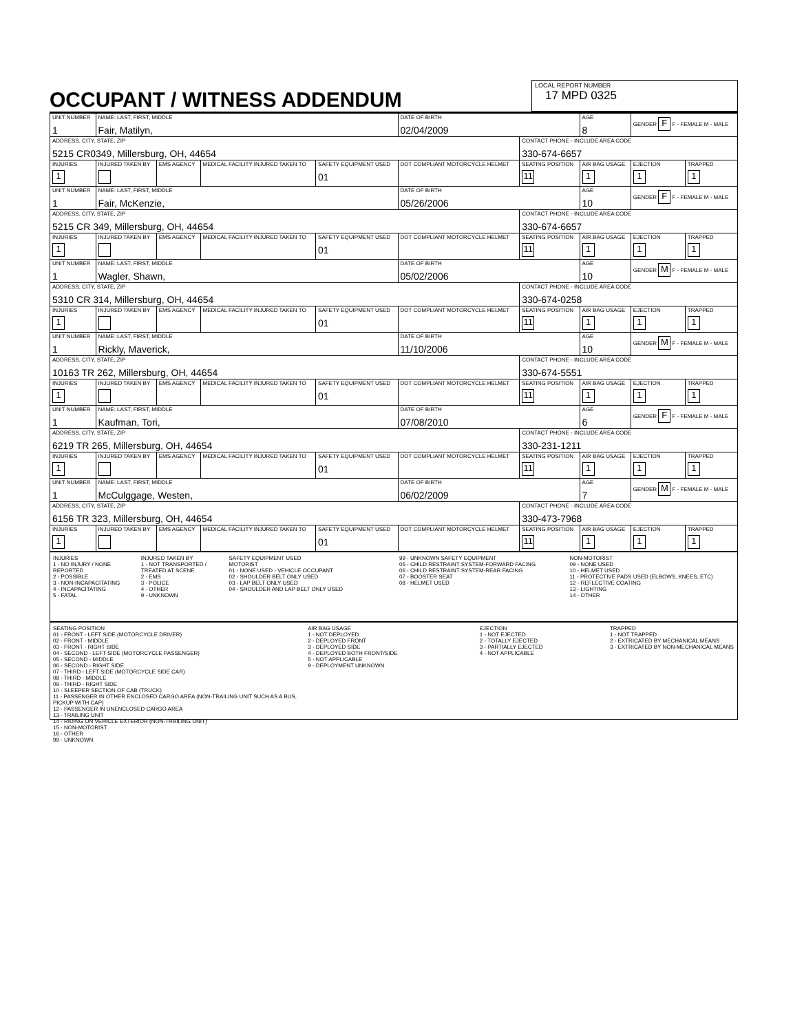OCCUPANT / WITNESS ADDENDUM
LOCAL REPORT NUMBER
17 MPD 0325
| UNIT NUMBER 1 | NAME: LAST, FIRST, MIDDLE Fair, Matilyn, | | | | DATE OF BIRTH 02/04/2009 | | AGE 8 | GENDER F F - FEMALE M - MALE | |
| ADDRESS, CITY, STATE, ZIP 5215 CR0349, Millersburg, OH, 44654 | | | | | | CONTACT PHONE - INCLUDE AREA CODE 330-674-6657 | | | |
| INJURIES 1 | INJURED TAKEN BY | EMS AGENCY | MEDICAL FACILITY INJURED TAKEN TO | SAFETY EQUIPMENT USED 01 | DOT COMPLIANT MOTORCYCLE HELMET | SEATING POSITION 11 | AIR BAG USAGE 1 | EJECTION 1 | TRAPPED 1 |
| UNIT NUMBER 1 | NAME: LAST, FIRST, MIDDLE Fair, McKenzie, | | | | DATE OF BIRTH 05/26/2006 | | AGE 10 | GENDER F F - FEMALE M - MALE | |
| ADDRESS, CITY, STATE, ZIP 5215 CR 349, Millersburg, OH, 44654 | | | | | | CONTACT PHONE - INCLUDE AREA CODE 330-674-6657 | | | |
| INJURIES 1 | INJURED TAKEN BY | EMS AGENCY | MEDICAL FACILITY INJURED TAKEN TO | SAFETY EQUIPMENT USED 01 | DOT COMPLIANT MOTORCYCLE HELMET | SEATING POSITION 11 | AIR BAG USAGE 1 | EJECTION 1 | TRAPPED 1 |
| UNIT NUMBER 1 | NAME: LAST, FIRST, MIDDLE Wagler, Shawn, | | | | DATE OF BIRTH 05/02/2006 | | AGE 10 | GENDER M F - FEMALE M - MALE | |
| ADDRESS, CITY, STATE, ZIP 5310 CR 314, Millersburg, OH, 44654 | | | | | | CONTACT PHONE - INCLUDE AREA CODE 330-674-0258 | | | |
| INJURIES 1 | INJURED TAKEN BY | EMS AGENCY | MEDICAL FACILITY INJURED TAKEN TO | SAFETY EQUIPMENT USED 01 | DOT COMPLIANT MOTORCYCLE HELMET | SEATING POSITION 11 | AIR BAG USAGE 1 | EJECTION 1 | TRAPPED 1 |
| UNIT NUMBER 1 | NAME: LAST, FIRST, MIDDLE Rickly, Maverick, | | | | DATE OF BIRTH 11/10/2006 | | AGE 10 | GENDER M F - FEMALE M - MALE | |
| ADDRESS, CITY, STATE, ZIP 10163 TR 262, Millersburg, OH, 44654 | | | | | | CONTACT PHONE - INCLUDE AREA CODE 330-674-5551 | | | |
| INJURIES 1 | INJURED TAKEN BY | EMS AGENCY | MEDICAL FACILITY INJURED TAKEN TO | SAFETY EQUIPMENT USED 01 | DOT COMPLIANT MOTORCYCLE HELMET | SEATING POSITION 11 | AIR BAG USAGE 1 | EJECTION 1 | TRAPPED 1 |
| UNIT NUMBER 1 | NAME: LAST, FIRST, MIDDLE Kaufman, Tori, | | | | DATE OF BIRTH 07/08/2010 | | AGE 6 | GENDER F F - FEMALE M - MALE | |
| ADDRESS, CITY, STATE, ZIP 6219 TR 265, Millersburg, OH, 44654 | | | | | | CONTACT PHONE - INCLUDE AREA CODE 330-231-1211 | | | |
| INJURIES 1 | INJURED TAKEN BY | EMS AGENCY | MEDICAL FACILITY INJURED TAKEN TO | SAFETY EQUIPMENT USED 01 | DOT COMPLIANT MOTORCYCLE HELMET | SEATING POSITION 11 | AIR BAG USAGE 1 | EJECTION 1 | TRAPPED 1 |
| UNIT NUMBER 1 | NAME: LAST, FIRST, MIDDLE McCulggage, Westen, | | | | DATE OF BIRTH 06/02/2009 | | AGE 7 | GENDER M F - FEMALE M - MALE | |
| ADDRESS, CITY, STATE, ZIP 6156 TR 323, Millersburg, OH, 44654 | | | | | | CONTACT PHONE - INCLUDE AREA CODE 330-473-7968 | | | |
| INJURIES 1 | INJURED TAKEN BY | EMS AGENCY | MEDICAL FACILITY INJURED TAKEN TO | SAFETY EQUIPMENT USED 01 | DOT COMPLIANT MOTORCYCLE HELMET | SEATING POSITION 11 | AIR BAG USAGE 1 | EJECTION 1 | TRAPPED 1 |
INJURIES
1 - NO INJURY / NONE REPORTED
2 - POSSIBLE
3 - NON-INCAPACITATING
4 - INCAPACITATING
5 - FATAL
INJURED TAKEN BY
1 - NOT TRANSPORTED / TREATED AT SCENE
2 - EMS
3 - POLICE
4 - OTHER
9 - UNKNOWN
SAFETY EQUIPMENT USED
MOTORIST
01 - NONE USED - VEHICLE OCCUPANT
02 - SHOULDER BELT ONLY USED
03 - LAP BELT ONLY USED
04 - SHOULDER AND LAP BELT ONLY USED
99 - UNKNOWN SAFETY EQUIPMENT
05 - CHILD RESTRAINT SYSTEM-FORWARD FACING
06 - CHILD RESTRAINT SYSTEM-REAR FACING
07 - BOOSTER SEAT
08 - HELMET USED
NON-MOTORIST
09 - NONE USED
10 - HELMET USED
11 - PROTECTIVE PADS USED (ELBOWS, KNEES, ETC)
12 - REFLECTIVE COATING
13 - LIGHTING
14 - OTHER
SEATING POSITION
01 - FRONT - LEFT SIDE (MOTORCYCLE DRIVER)
02 - FRONT - MIDDLE
03 - FRONT - RIGHT SIDE
04 - SECOND - LEFT SIDE (MOTORCYCLE PASSENGER)
05 - SECOND - MIDDLE
06 - SECOND - RIGHT SIDE
07 - THIRD - LEFT SIDE (MOTORCYCLE SIDE CAR)
08 - THIRD - MIDDLE
09 - THIRD - RIGHT SIDE
10 - SLEEPER SECTION OF CAB (TRUCK)
11 - PASSENGER IN OTHER ENCLOSED CARGO AREA (NON-TRAILING UNIT SUCH AS A BUS, PICKUP WITH CAP)
12 - PASSENGER IN UNENCLOSED CARGO AREA
13 - TRAILING UNIT
14 - RIDING ON VEHICLE EXTERIOR (NON-TRAILING UNIT)
15 - NON-MOTORIST
16 - OTHER
99 - UNKNOWN
AIR BAG USAGE
1 - NOT DEPLOYED
2 - DEPLOYED FRONT
3 - DEPLOYED SIDE
4 - DEPLOYED BOTH FRONT/SIDE
5 - NOT APPLICABLE
9 - DEPLOYMENT UNKNOWN
EJECTION
1 - NOT EJECTED
2 - TOTALLY EJECTED
3 - PARTIALLY EJECTED
4 - NOT APPLICABLE
TRAPPED
1 - NOT TRAPPED
2 - EXTRICATED BY MECHANICAL MEANS
3 - EXTRICATED BY NON-MECHANICAL MEANS